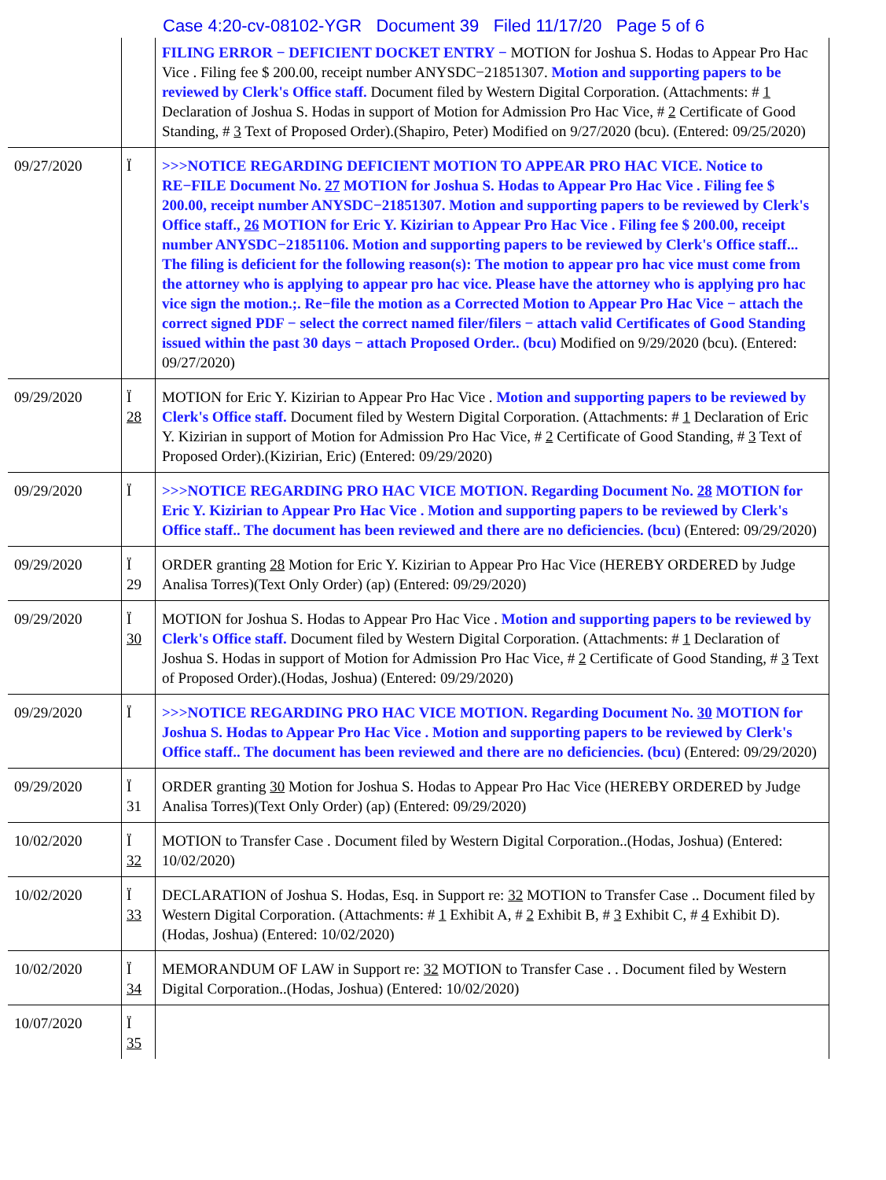Case 4:20-cv-08102-YGR Document 39 Filed 11/17/20 Page 5 of 6
| | | FILING ERROR − DEFICIENT DOCKET ENTRY − MOTION for Joshua S. Hodas to Appear Pro Hac Vice . Filing fee $ 200.00, receipt number ANYSDC−21851307. Motion and supporting papers to be reviewed by Clerk's Office staff. Document filed by Western Digital Corporation. (Attachments: # 1 Declaration of Joshua S. Hodas in support of Motion for Admission Pro Hac Vice, # 2 Certificate of Good Standing, # 3 Text of Proposed Order).(Shapiro, Peter) Modified on 9/27/2020 (bcu). (Entered: 09/25/2020) |
| 09/27/2020 | Ï | >>>NOTICE REGARDING DEFICIENT MOTION TO APPEAR PRO HAC VICE. Notice to RE−FILE Document No. 27 MOTION for Joshua S. Hodas to Appear Pro Hac Vice . Filing fee $ 200.00, receipt number ANYSDC−21851307. Motion and supporting papers to be reviewed by Clerk's Office staff., 26 MOTION for Eric Y. Kizirian to Appear Pro Hac Vice . Filing fee $ 200.00, receipt number ANYSDC−21851106. Motion and supporting papers to be reviewed by Clerk's Office staff... The filing is deficient for the following reason(s): The motion to appear pro hac vice must come from the attorney who is applying to appear pro hac vice. Please have the attorney who is applying pro hac vice sign the motion.;. Re−file the motion as a Corrected Motion to Appear Pro Hac Vice − attach the correct signed PDF − select the correct named filer/filers − attach valid Certificates of Good Standing issued within the past 30 days − attach Proposed Order.. (bcu) Modified on 9/29/2020 (bcu). (Entered: 09/27/2020) |
| 09/29/2020 | Ï 28 | MOTION for Eric Y. Kizirian to Appear Pro Hac Vice . Motion and supporting papers to be reviewed by Clerk's Office staff. Document filed by Western Digital Corporation. (Attachments: # 1 Declaration of Eric Y. Kizirian in support of Motion for Admission Pro Hac Vice, # 2 Certificate of Good Standing, # 3 Text of Proposed Order).(Kizirian, Eric) (Entered: 09/29/2020) |
| 09/29/2020 | Ï | >>>NOTICE REGARDING PRO HAC VICE MOTION. Regarding Document No. 28 MOTION for Eric Y. Kizirian to Appear Pro Hac Vice . Motion and supporting papers to be reviewed by Clerk's Office staff.. The document has been reviewed and there are no deficiencies. (bcu) (Entered: 09/29/2020) |
| 09/29/2020 | Ï 29 | ORDER granting 28 Motion for Eric Y. Kizirian to Appear Pro Hac Vice (HEREBY ORDERED by Judge Analisa Torres)(Text Only Order) (ap) (Entered: 09/29/2020) |
| 09/29/2020 | Ï 30 | MOTION for Joshua S. Hodas to Appear Pro Hac Vice . Motion and supporting papers to be reviewed by Clerk's Office staff. Document filed by Western Digital Corporation. (Attachments: # 1 Declaration of Joshua S. Hodas in support of Motion for Admission Pro Hac Vice, # 2 Certificate of Good Standing, # 3 Text of Proposed Order).(Hodas, Joshua) (Entered: 09/29/2020) |
| 09/29/2020 | Ï | >>>NOTICE REGARDING PRO HAC VICE MOTION. Regarding Document No. 30 MOTION for Joshua S. Hodas to Appear Pro Hac Vice . Motion and supporting papers to be reviewed by Clerk's Office staff.. The document has been reviewed and there are no deficiencies. (bcu) (Entered: 09/29/2020) |
| 09/29/2020 | Ï 31 | ORDER granting 30 Motion for Joshua S. Hodas to Appear Pro Hac Vice (HEREBY ORDERED by Judge Analisa Torres)(Text Only Order) (ap) (Entered: 09/29/2020) |
| 10/02/2020 | Ï 32 | MOTION to Transfer Case . Document filed by Western Digital Corporation..(Hodas, Joshua) (Entered: 10/02/2020) |
| 10/02/2020 | Ï 33 | DECLARATION of Joshua S. Hodas, Esq. in Support re: 32 MOTION to Transfer Case .. Document filed by Western Digital Corporation. (Attachments: # 1 Exhibit A, # 2 Exhibit B, # 3 Exhibit C, # 4 Exhibit D).(Hodas, Joshua) (Entered: 10/02/2020) |
| 10/02/2020 | Ï 34 | MEMORANDUM OF LAW in Support re: 32 MOTION to Transfer Case . . Document filed by Western Digital Corporation..(Hodas, Joshua) (Entered: 10/02/2020) |
| 10/07/2020 | Ï 35 | |